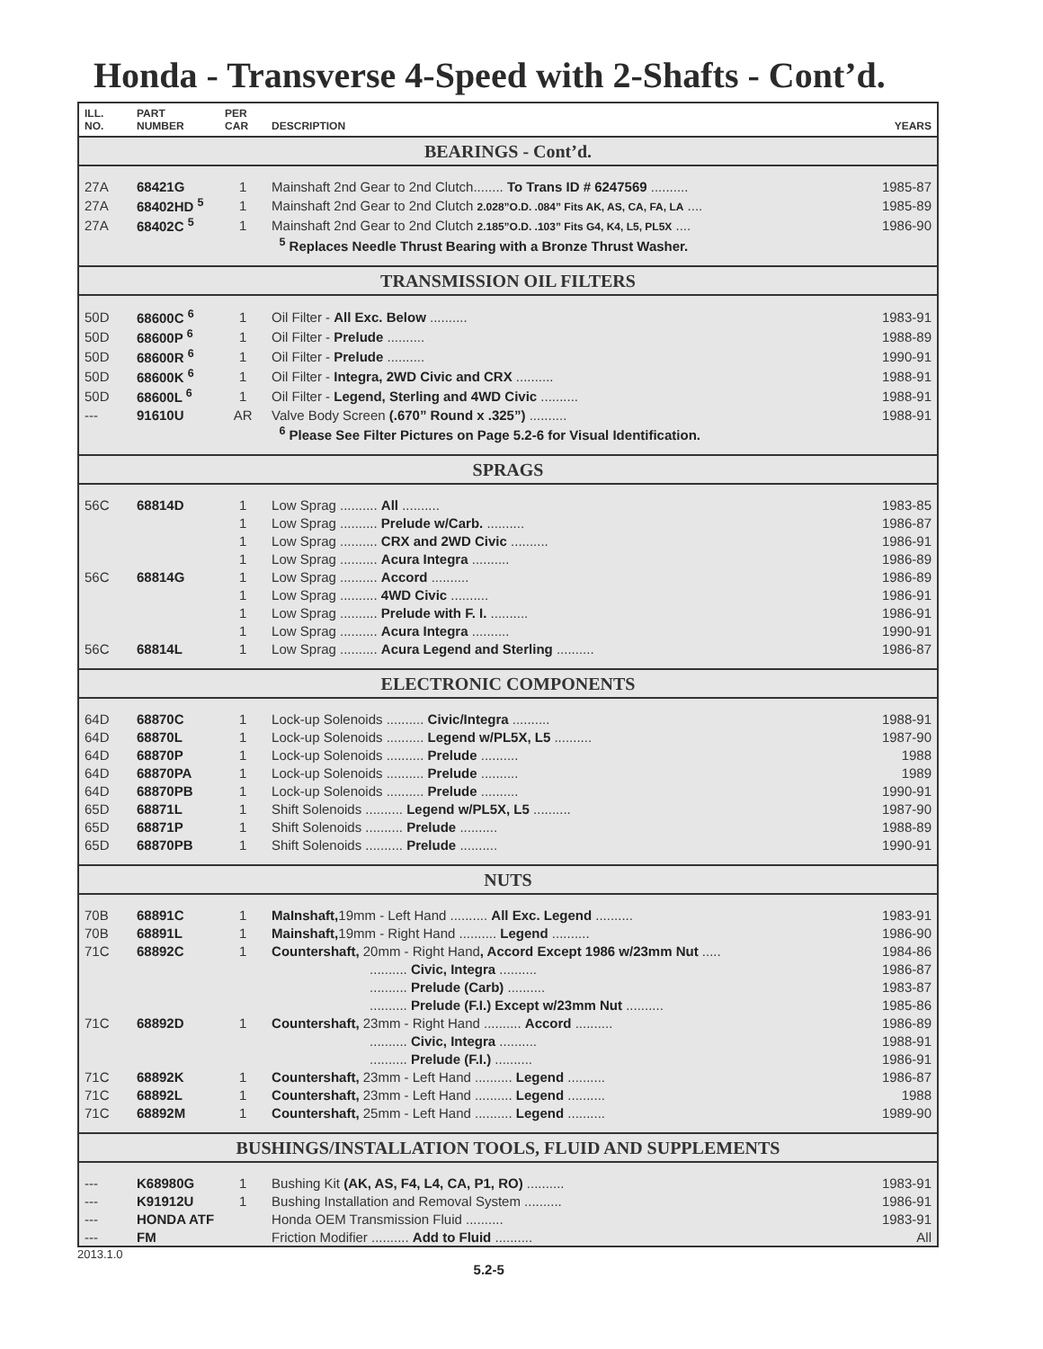Honda - Transverse 4-Speed with 2-Shafts - Cont’d.
| ILL. NO. | PART NUMBER | PER CAR | DESCRIPTION | YEARS |
| --- | --- | --- | --- | --- |
| BEARINGS - Cont’d. | | | | |
| 27A | 68421G | 1 | Mainshaft 2nd Gear to 2nd Clutch........ To Trans ID # 6247569 .......... | 1985-87 |
| 27A | 68402HD <sup>5</sup> | 1 | Mainshaft 2nd Gear to 2nd Clutch 2.028”O.D. .084” Fits AK, AS, CA, FA, LA .... | 1985-89 |
| 27A | 68402C <sup>5</sup> | 1 | Mainshaft 2nd Gear to 2nd Clutch 2.185”O.D. .103” Fits G4, K4, L5, PL5X .... | 1986-90 |
| | | | <sup>5</sup> Replaces Needle Thrust Bearing with a Bronze Thrust Washer. | |
| TRANSMISSION OIL FILTERS | | | | |
| 50D | 68600C <sup>6</sup> | 1 | Oil Filter - All Exc. Below .......... | 1983-91 |
| 50D | 68600P <sup>6</sup> | 1 | Oil Filter - Prelude .......... | 1988-89 |
| 50D | 68600R <sup>6</sup> | 1 | Oil Filter - Prelude .......... | 1990-91 |
| 50D | 68600K <sup>6</sup> | 1 | Oil Filter - Integra, 2WD Civic and CRX .......... | 1988-91 |
| 50D | 68600L <sup>6</sup> | 1 | Oil Filter - Legend, Sterling and 4WD Civic .......... | 1988-91 |
| --- | 91610U | AR | Valve Body Screen (.670” Round x .325”) .......... | 1988-91 |
| | | | <sup>6</sup> Please See Filter Pictures on Page 5.2-6 for Visual Identification. | |
| SPRAGS | | | | |
| 56C | 68814D | 1 | Low Sprag .......... All .......... | 1983-85 |
| | | 1 | Low Sprag .......... Prelude w/Carb. .......... | 1986-87 |
| | | 1 | Low Sprag .......... CRX and 2WD Civic .......... | 1986-91 |
| | | 1 | Low Sprag .......... Acura Integra .......... | 1986-89 |
| 56C | 68814G | 1 | Low Sprag .......... Accord .......... | 1986-89 |
| | | 1 | Low Sprag .......... 4WD Civic .......... | 1986-91 |
| | | 1 | Low Sprag .......... Prelude with F. I. .......... | 1986-91 |
| | | 1 | Low Sprag .......... Acura Integra .......... | 1990-91 |
| 56C | 68814L | 1 | Low Sprag .......... Acura Legend and Sterling .......... | 1986-87 |
| ELECTRONIC COMPONENTS | | | | |
| 64D | 68870C | 1 | Lock-up Solenoids .......... Civic/Integra .......... | 1988-91 |
| 64D | 68870L | 1 | Lock-up Solenoids .......... Legend w/PL5X, L5 .......... | 1987-90 |
| 64D | 68870P | 1 | Lock-up Solenoids .......... Prelude .......... | 1988 |
| 64D | 68870PA | 1 | Lock-up Solenoids .......... Prelude .......... | 1989 |
| 64D | 68870PB | 1 | Lock-up Solenoids .......... Prelude .......... | 1990-91 |
| 65D | 68871L | 1 | Shift Solenoids .......... Legend w/PL5X, L5 .......... | 1987-90 |
| 65D | 68871P | 1 | Shift Solenoids .......... Prelude .......... | 1988-89 |
| 65D | 68870PB | 1 | Shift Solenoids .......... Prelude .......... | 1990-91 |
| NUTS | | | | |
| 70B | 68891C | 1 | MaInshaft, 19mm - Left Hand .......... All Exc. Legend .......... | 1983-91 |
| 70B | 68891L | 1 | Mainshaft, 19mm - Right Hand .......... Legend .......... | 1986-90 |
| 71C | 68892C | 1 | Countershaft, 20mm - Right Hand , Accord Except 1986 w/23mm Nut ..... | 1984-86 |
| | | | .......... Civic, Integra .......... | 1986-87 |
| | | | .......... Prelude (Carb) .......... | 1983-87 |
| | | | .......... Prelude (F.I.) Except w/23mm Nut .......... | 1985-86 |
| 71C | 68892D | 1 | Countershaft, 23mm - Right Hand .......... Accord .......... | 1986-89 |
| | | | .......... Civic, Integra .......... | 1988-91 |
| | | | .......... Prelude (F.I.) .......... | 1986-91 |
| 71C | 68892K | 1 | Countershaft, 23mm - Left Hand .......... Legend .......... | 1986-87 |
| 71C | 68892L | 1 | Countershaft, 23mm - Left Hand .......... Legend .......... | 1988 |
| 71C | 68892M | 1 | Countershaft, 25mm - Left Hand .......... Legend .......... | 1989-90 |
| BUSHINGS/INSTALLATION TOOLS, FLUID AND SUPPLEMENTS | | | | |
| --- | K68980G | 1 | Bushing Kit (AK, AS, F4, L4, CA, P1, RO) .......... | 1983-91 |
| --- | K91912U | 1 | Bushing Installation and Removal System .......... | 1986-91 |
| --- | HONDA ATF | | Honda OEM Transmission Fluid .......... | 1983-91 |
| --- | FM | | Friction Modifier .......... Add to Fluid .......... | All |
2013.1.0 5.2-5